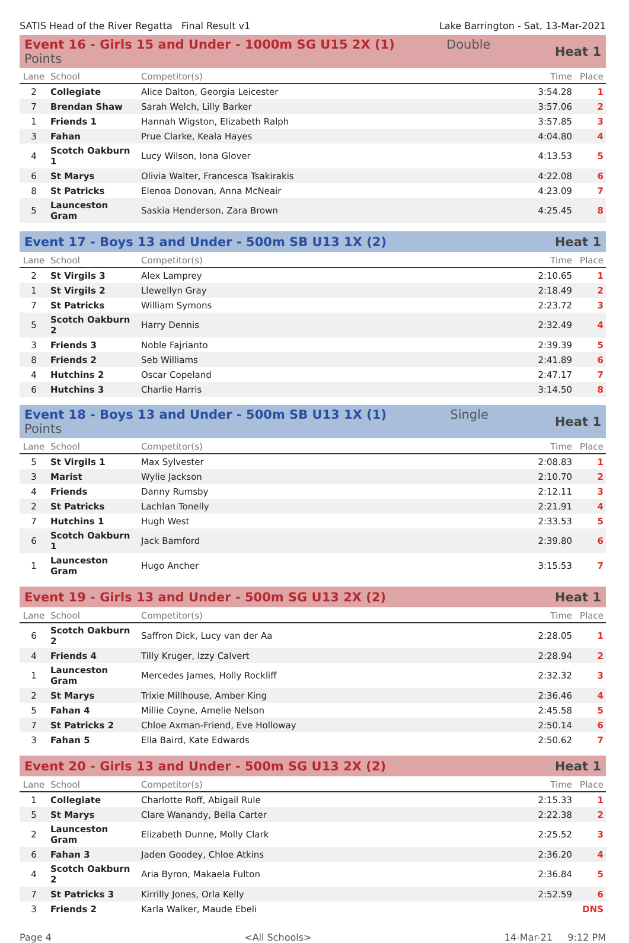SATIS Head of the River Regatta Final Result v1 Lake Barrington - Sat, 13-Mar-2021
| Event 16 - Girls 15 and Under - 1000m SG U15 2X (1) Double Points | | | Heat 1 | |
| Lane | School | Competitor(s) | Time | Place |
| 2 | Collegiate | Alice Dalton, Georgia Leicester | 3:54.28 | 1 |
| 7 | Brendan Shaw | Sarah Welch, Lilly Barker | 3:57.06 | 2 |
| 1 | Friends 1 | Hannah Wigston, Elizabeth Ralph | 3:57.85 | 3 |
| 3 | Fahan | Prue Clarke, Keala Hayes | 4:04.80 | 4 |
| 4 | Scotch Oakburn 1 | Lucy Wilson, Iona Glover | 4:13.53 | 5 |
| 6 | St Marys | Olivia Walter, Francesca Tsakirakis | 4:22.08 | 6 |
| 8 | St Patricks | Elenoa Donovan, Anna McNeair | 4:23.09 | 7 |
| 5 | Launceston Gram | Saskia Henderson, Zara Brown | 4:25.45 | 8 |
| Event 17 - Boys 13 and Under - 500m SB U13 1X (2) | | | Heat 1 | |
| Lane | School | Competitor(s) | Time | Place |
| 2 | St Virgils 3 | Alex Lamprey | 2:10.65 | 1 |
| 1 | St Virgils 2 | Llewellyn Gray | 2:18.49 | 2 |
| 7 | St Patricks | William Symons | 2:23.72 | 3 |
| 5 | Scotch Oakburn 2 | Harry Dennis | 2:32.49 | 4 |
| 3 | Friends 3 | Noble Fajrianto | 2:39.39 | 5 |
| 8 | Friends 2 | Seb Williams | 2:41.89 | 6 |
| 4 | Hutchins 2 | Oscar Copeland | 2:47.17 | 7 |
| 6 | Hutchins 3 | Charlie Harris | 3:14.50 | 8 |
| Event 18 - Boys 13 and Under - 500m SB U13 1X (1) Single Points | | | Heat 1 | |
| Lane | School | Competitor(s) | Time | Place |
| 5 | St Virgils 1 | Max Sylvester | 2:08.83 | 1 |
| 3 | Marist | Wylie Jackson | 2:10.70 | 2 |
| 4 | Friends | Danny Rumsby | 2:12.11 | 3 |
| 2 | St Patricks | Lachlan Tonelly | 2:21.91 | 4 |
| 7 | Hutchins 1 | Hugh West | 2:33.53 | 5 |
| 6 | Scotch Oakburn 1 | Jack Bamford | 2:39.80 | 6 |
| 1 | Launceston Gram | Hugo Ancher | 3:15.53 | 7 |
| Event 19 - Girls 13 and Under - 500m SG U13 2X (2) | | | Heat 1 | |
| Lane | School | Competitor(s) | Time | Place |
| 6 | Scotch Oakburn 2 | Saffron Dick, Lucy van der Aa | 2:28.05 | 1 |
| 4 | Friends 4 | Tilly Kruger, Izzy Calvert | 2:28.94 | 2 |
| 1 | Launceston Gram | Mercedes James, Holly Rockliff | 2:32.32 | 3 |
| 2 | St Marys | Trixie Millhouse, Amber King | 2:36.46 | 4 |
| 5 | Fahan 4 | Millie Coyne, Amelie Nelson | 2:45.58 | 5 |
| 7 | St Patricks 2 | Chloe Axman-Friend, Eve Holloway | 2:50.14 | 6 |
| 3 | Fahan 5 | Ella Baird, Kate Edwards | 2:50.62 | 7 |
| Event 20 - Girls 13 and Under - 500m SG U13 2X (2) | | | Heat 1 | |
| Lane | School | Competitor(s) | Time | Place |
| 1 | Collegiate | Charlotte Roff, Abigail Rule | 2:15.33 | 1 |
| 5 | St Marys | Clare Wanandy, Bella Carter | 2:22.38 | 2 |
| 2 | Launceston Gram | Elizabeth Dunne, Molly Clark | 2:25.52 | 3 |
| 6 | Fahan 3 | Jaden Goodey, Chloe Atkins | 2:36.20 | 4 |
| 4 | Scotch Oakburn 2 | Aria Byron, Makaela Fulton | 2:36.84 | 5 |
| 7 | St Patricks 3 | Kirrilly Jones, Orla Kelly | 2:52.59 | 6 |
| 3 | Friends 2 | Karla Walker, Maude Ebeli | | DNS |
Page 4 <All Schools> 14-Mar-21 9:12 PM